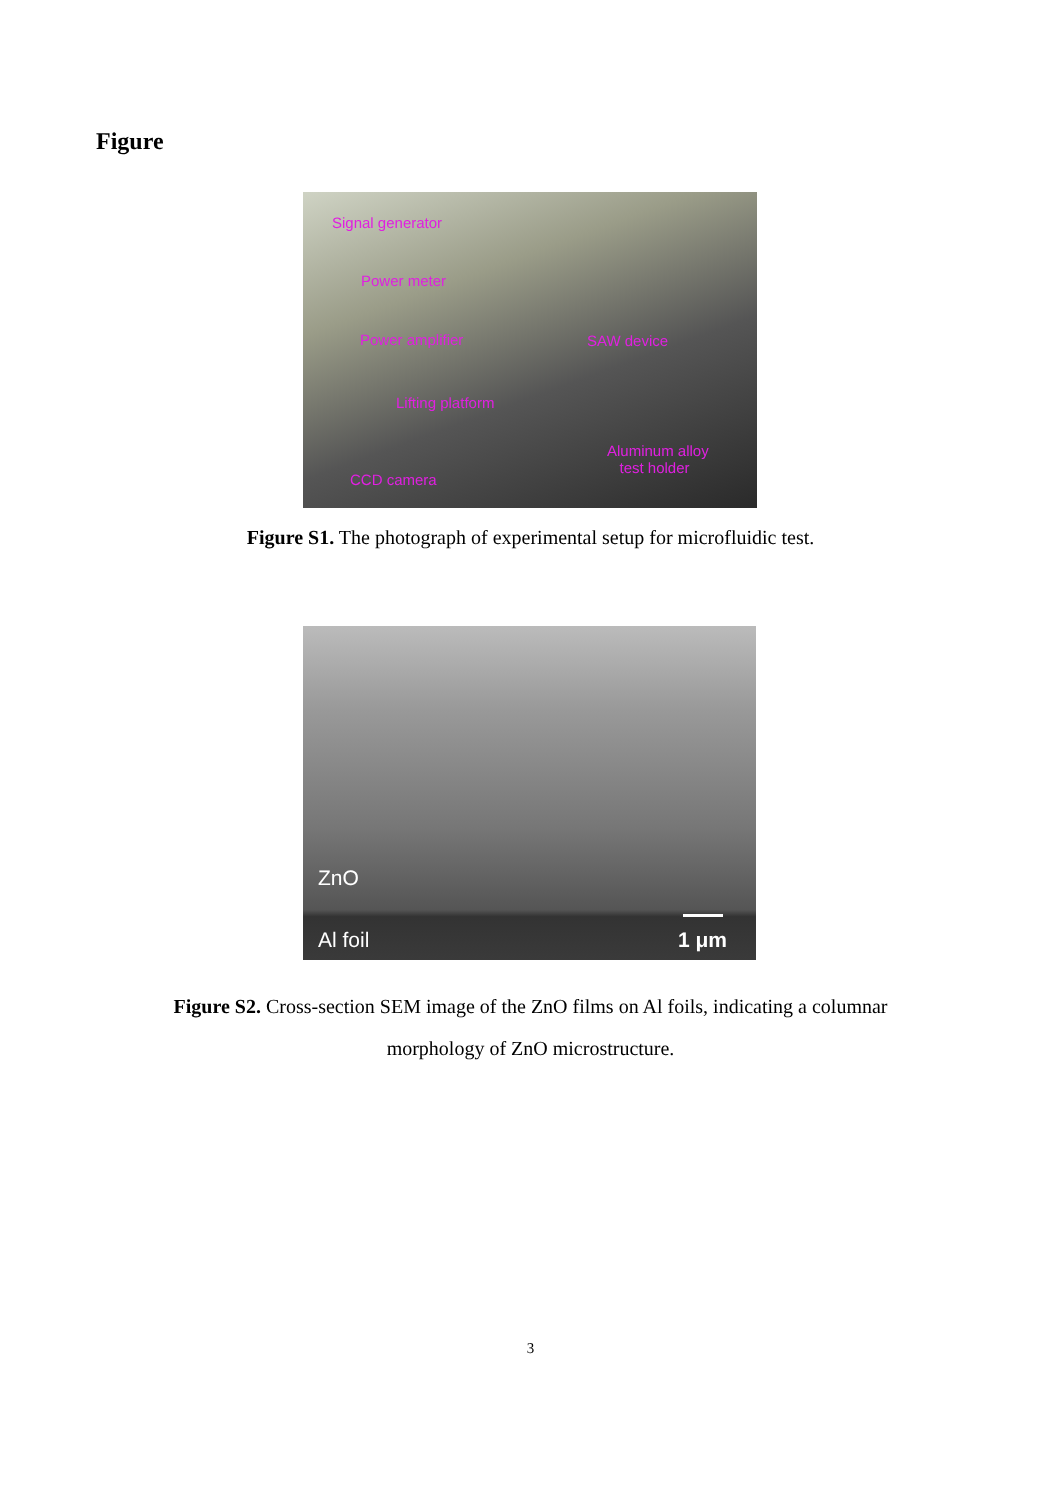Figure
Signal generator
Power meter
Power amplifier SAW device
Lifting platform
Aluminum alloy
test holder
CCD camera
Figure S1. The photograph of experimental setup for microfluidic test.
ZnO
Al foil 1 μm
Figure S2. Cross-section SEM image of the ZnO films on Al foils, indicating a columnar morphology of ZnO microstructure.
3